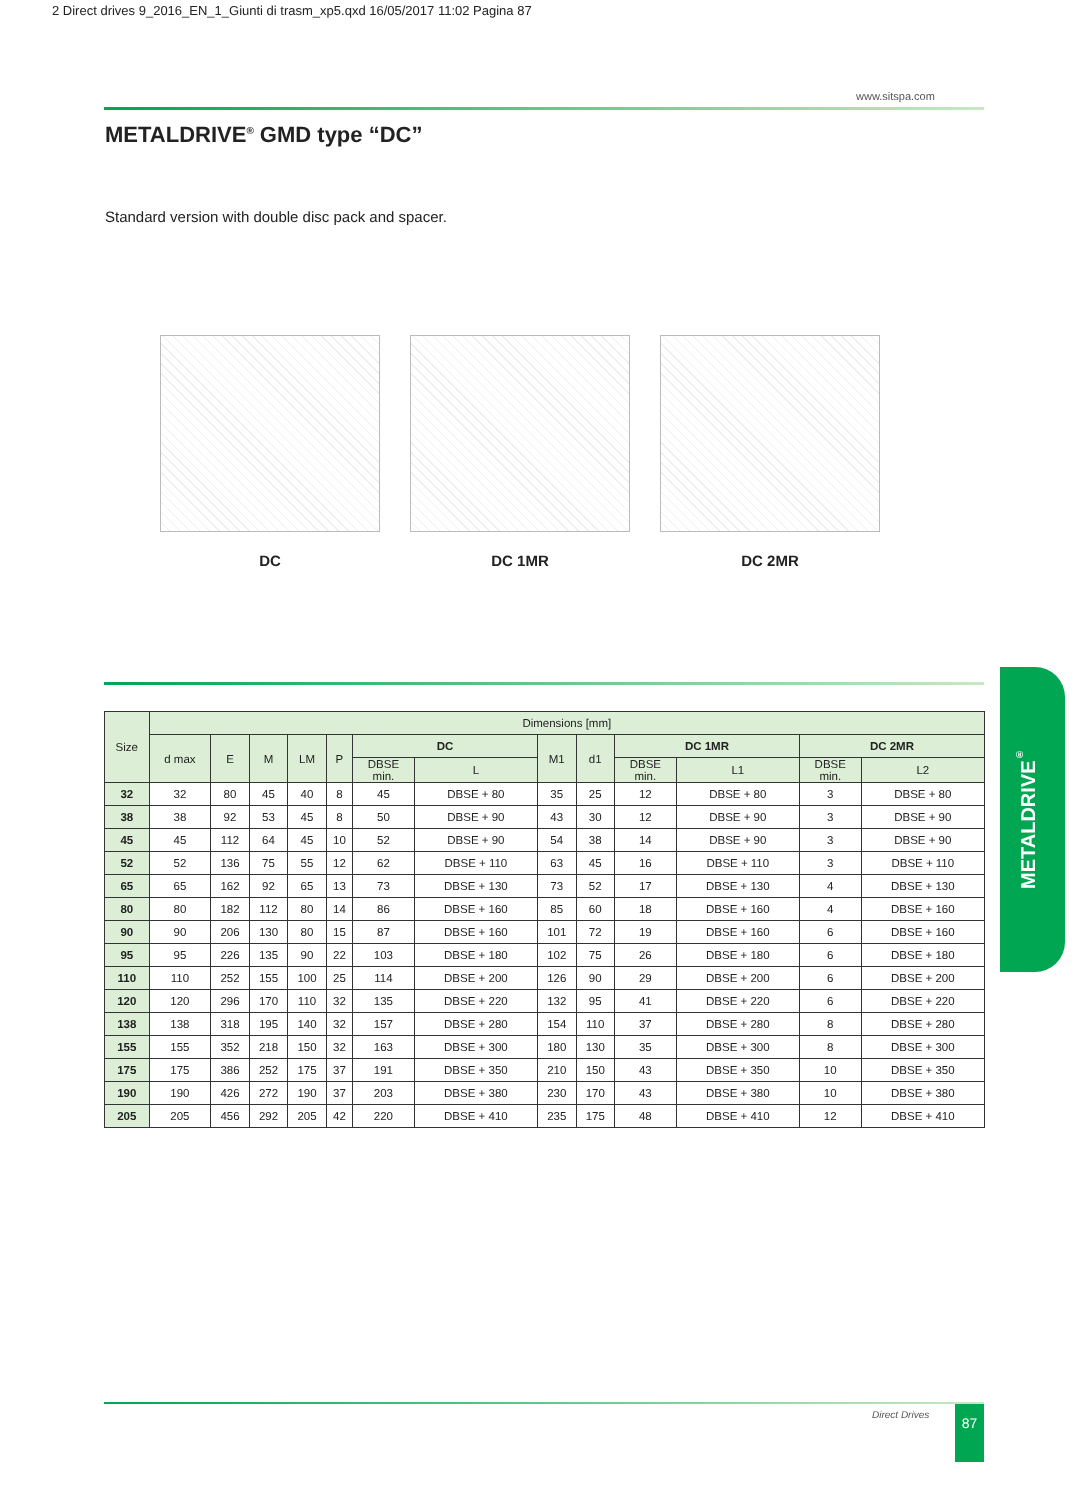2 Direct drives 9_2016_EN_1_Giunti di trasm_xp5.qxd 16/05/2017 11:02 Pagina 87
www.sitspa.com
METALDRIVE<sup>®</sup> GMD type “DC”
Standard version with double disc pack and spacer.
DC DC 1MR DC 2MR
| Size | Dimensions [mm] | | | | | | | | | | | | |
| --- | --- | --- | --- | --- | --- | --- | --- | --- | --- | --- | --- | --- | --- |
| | d max | E | M | LM | P | DC | | M1 | d1 | DC 1MR | | DC 2MR | |
| | | | | | | DBSE min. | L | | | DBSE min. | L1 | DBSE min. | L2 |
| 32 | 32 | 80 | 45 | 40 | 8 | 45 | DBSE + 80 | 35 | 25 | 12 | DBSE + 80 | 3 | DBSE + 80 |
| 38 | 38 | 92 | 53 | 45 | 8 | 50 | DBSE + 90 | 43 | 30 | 12 | DBSE + 90 | 3 | DBSE + 90 |
| 45 | 45 | 112 | 64 | 45 | 10 | 52 | DBSE + 90 | 54 | 38 | 14 | DBSE + 90 | 3 | DBSE + 90 |
| 52 | 52 | 136 | 75 | 55 | 12 | 62 | DBSE + 110 | 63 | 45 | 16 | DBSE + 110 | 3 | DBSE + 110 |
| 65 | 65 | 162 | 92 | 65 | 13 | 73 | DBSE + 130 | 73 | 52 | 17 | DBSE + 130 | 4 | DBSE + 130 |
| 80 | 80 | 182 | 112 | 80 | 14 | 86 | DBSE + 160 | 85 | 60 | 18 | DBSE + 160 | 4 | DBSE + 160 |
| 90 | 90 | 206 | 130 | 80 | 15 | 87 | DBSE + 160 | 101 | 72 | 19 | DBSE + 160 | 6 | DBSE + 160 |
| 95 | 95 | 226 | 135 | 90 | 22 | 103 | DBSE + 180 | 102 | 75 | 26 | DBSE + 180 | 6 | DBSE + 180 |
| 110 | 110 | 252 | 155 | 100 | 25 | 114 | DBSE + 200 | 126 | 90 | 29 | DBSE + 200 | 6 | DBSE + 200 |
| 120 | 120 | 296 | 170 | 110 | 32 | 135 | DBSE + 220 | 132 | 95 | 41 | DBSE + 220 | 6 | DBSE + 220 |
| 138 | 138 | 318 | 195 | 140 | 32 | 157 | DBSE + 280 | 154 | 110 | 37 | DBSE + 280 | 8 | DBSE + 280 |
| 155 | 155 | 352 | 218 | 150 | 32 | 163 | DBSE + 300 | 180 | 130 | 35 | DBSE + 300 | 8 | DBSE + 300 |
| 175 | 175 | 386 | 252 | 175 | 37 | 191 | DBSE + 350 | 210 | 150 | 43 | DBSE + 350 | 10 | DBSE + 350 |
| 190 | 190 | 426 | 272 | 190 | 37 | 203 | DBSE + 380 | 230 | 170 | 43 | DBSE + 380 | 10 | DBSE + 380 |
| 205 | 205 | 456 | 292 | 205 | 42 | 220 | DBSE + 410 | 235 | 175 | 48 | DBSE + 410 | 12 | DBSE + 410 |
METALDRIVE<sup>®</sup>
Direct Drives 87